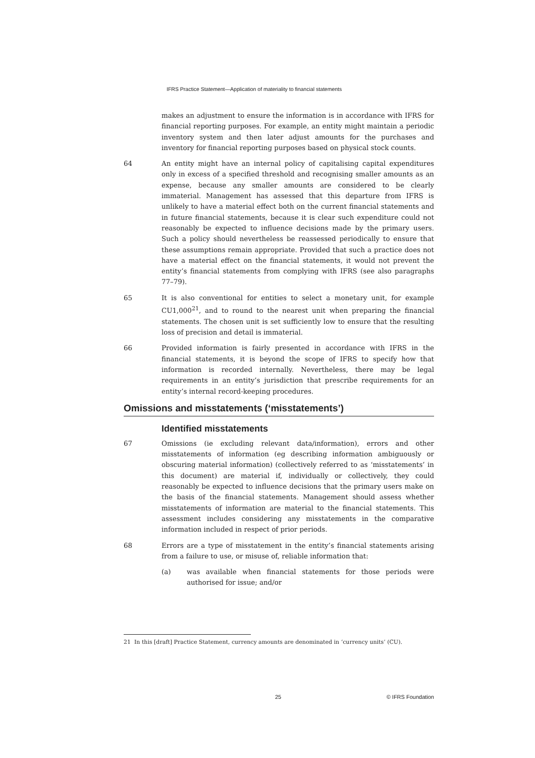IFRS Practice Statement—Application of materiality to financial statements
makes an adjustment to ensure the information is in accordance with IFRS for financial reporting purposes. For example, an entity might maintain a periodic inventory system and then later adjust amounts for the purchases and inventory for financial reporting purposes based on physical stock counts.
64 An entity might have an internal policy of capitalising capital expenditures only in excess of a specified threshold and recognising smaller amounts as an expense, because any smaller amounts are considered to be clearly immaterial. Management has assessed that this departure from IFRS is unlikely to have a material effect both on the current financial statements and in future financial statements, because it is clear such expenditure could not reasonably be expected to influence decisions made by the primary users. Such a policy should nevertheless be reassessed periodically to ensure that these assumptions remain appropriate. Provided that such a practice does not have a material effect on the financial statements, it would not prevent the entity’s financial statements from complying with IFRS (see also paragraphs 77–79).
65 It is also conventional for entities to select a monetary unit, for example CU1,000<sup>21</sup>, and to round to the nearest unit when preparing the financial statements. The chosen unit is set sufficiently low to ensure that the resulting loss of precision and detail is immaterial.
66 Provided information is fairly presented in accordance with IFRS in the financial statements, it is beyond the scope of IFRS to specify how that information is recorded internally. Nevertheless, there may be legal requirements in an entity’s jurisdiction that prescribe requirements for an entity’s internal record-keeping procedures.
Omissions and misstatements (‘misstatements’)
Identified misstatements
67 Omissions (ie excluding relevant data/information), errors and other misstatements of information (eg describing information ambiguously or obscuring material information) (collectively referred to as ‘misstatements’ in this document) are material if, individually or collectively, they could reasonably be expected to influence decisions that the primary users make on the basis of the financial statements. Management should assess whether misstatements of information are material to the financial statements. This assessment includes considering any misstatements in the comparative information included in respect of prior periods.
68 Errors are a type of misstatement in the entity’s financial statements arising from a failure to use, or misuse of, reliable information that:
(a) was available when financial statements for those periods were authorised for issue; and/or
21 In this [draft] Practice Statement, currency amounts are denominated in ‘currency units’ (CU).
25 © IFRS Foundation